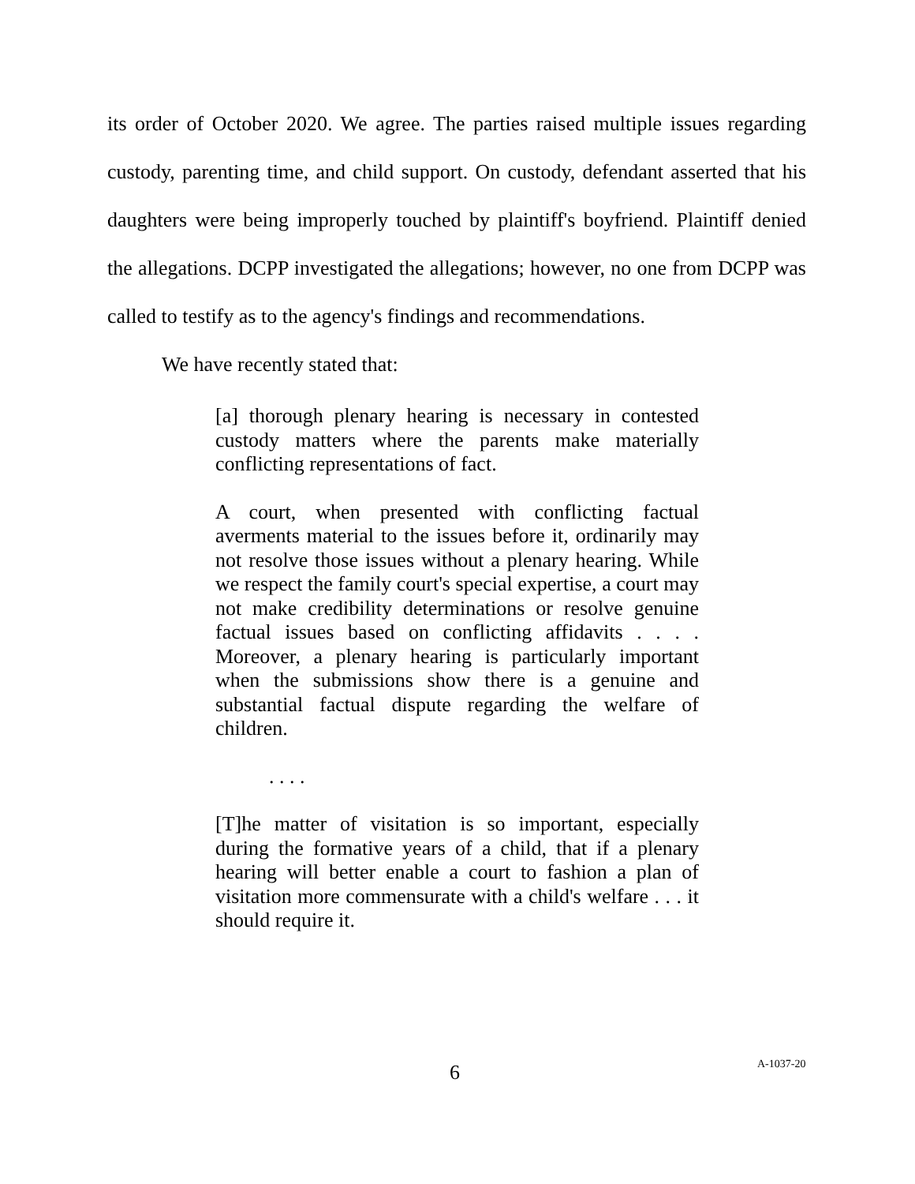its order of October 2020. We agree. The parties raised multiple issues regarding custody, parenting time, and child support. On custody, defendant asserted that his daughters were being improperly touched by plaintiff's boyfriend. Plaintiff denied the allegations. DCPP investigated the allegations; however, no one from DCPP was called to testify as to the agency's findings and recommendations.
We have recently stated that:
[a] thorough plenary hearing is necessary in contested custody matters where the parents make materially conflicting representations of fact.
A court, when presented with conflicting factual averments material to the issues before it, ordinarily may not resolve those issues without a plenary hearing. While we respect the family court's special expertise, a court may not make credibility determinations or resolve genuine factual issues based on conflicting affidavits . . . . Moreover, a plenary hearing is particularly important when the submissions show there is a genuine and substantial factual dispute regarding the welfare of children.
. . . .
[T]he matter of visitation is so important, especially during the formative years of a child, that if a plenary hearing will better enable a court to fashion a plan of visitation more commensurate with a child's welfare . . . it should require it.
6 A-1037-20